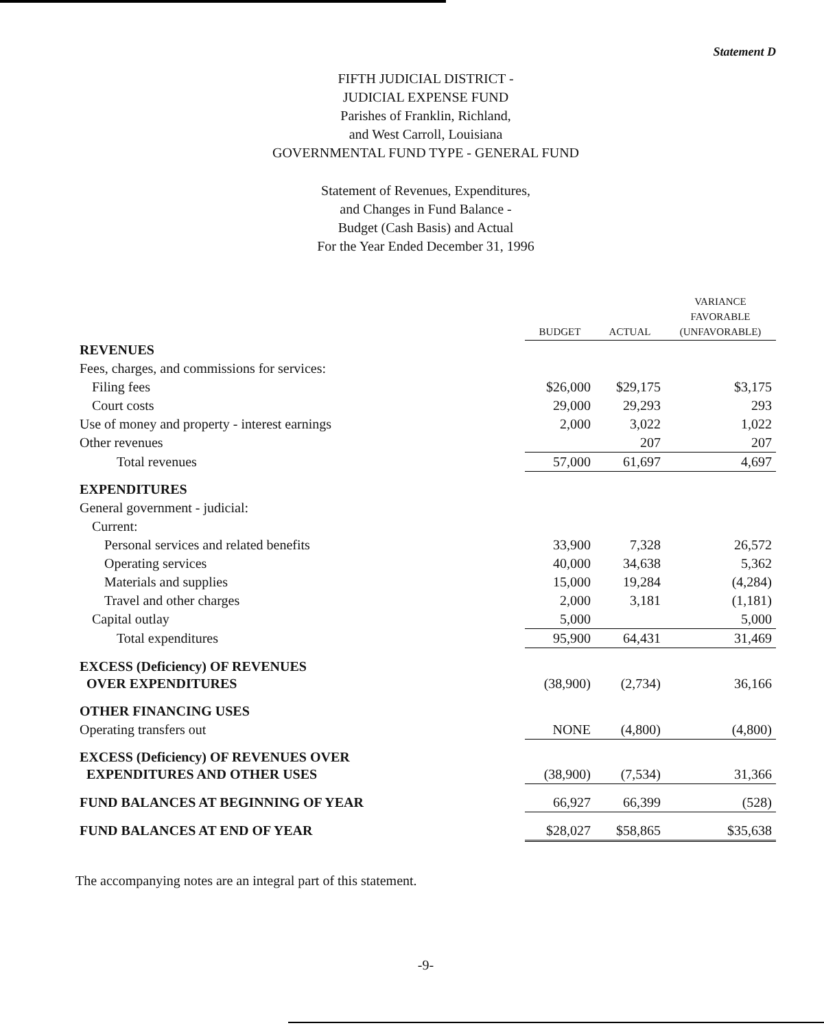Statement D
FIFTH JUDICIAL DISTRICT -
JUDICIAL EXPENSE FUND
Parishes of Franklin, Richland,
and West Carroll, Louisiana
GOVERNMENTAL FUND TYPE - GENERAL FUND
Statement of Revenues, Expenditures,
and Changes in Fund Balance -
Budget (Cash Basis) and Actual
For the Year Ended December 31, 1996
| | BUDGET | ACTUAL | VARIANCE FAVORABLE (UNFAVORABLE) |
| --- | --- | --- | --- |
| REVENUES | | | |
| Fees, charges, and commissions for services: | | | |
| Filing fees | $26,000 | $29,175 | $3,175 |
| Court costs | 29,000 | 29,293 | 293 |
| Use of money and property - interest earnings | 2,000 | 3,022 | 1,022 |
| Other revenues | | 207 | 207 |
| Total revenues | 57,000 | 61,697 | 4,697 |
| EXPENDITURES | | | |
| General government - judicial: | | | |
| Current: | | | |
| Personal services and related benefits | 33,900 | 7,328 | 26,572 |
| Operating services | 40,000 | 34,638 | 5,362 |
| Materials and supplies | 15,000 | 19,284 | (4,284) |
| Travel and other charges | 2,000 | 3,181 | (1,181) |
| Capital outlay | 5,000 | | 5,000 |
| Total expenditures | 95,900 | 64,431 | 31,469 |
| EXCESS (Deficiency) OF REVENUES OVER EXPENDITURES | (38,900) | (2,734) | 36,166 |
| OTHER FINANCING USES | | | |
| Operating transfers out | NONE | (4,800) | (4,800) |
| EXCESS (Deficiency) OF REVENUES OVER EXPENDITURES AND OTHER USES | (38,900) | (7,534) | 31,366 |
| FUND BALANCES AT BEGINNING OF YEAR | 66,927 | 66,399 | (528) |
| FUND BALANCES AT END OF YEAR | $28,027 | $58,865 | $35,638 |
The accompanying notes are an integral part of this statement.
-9-